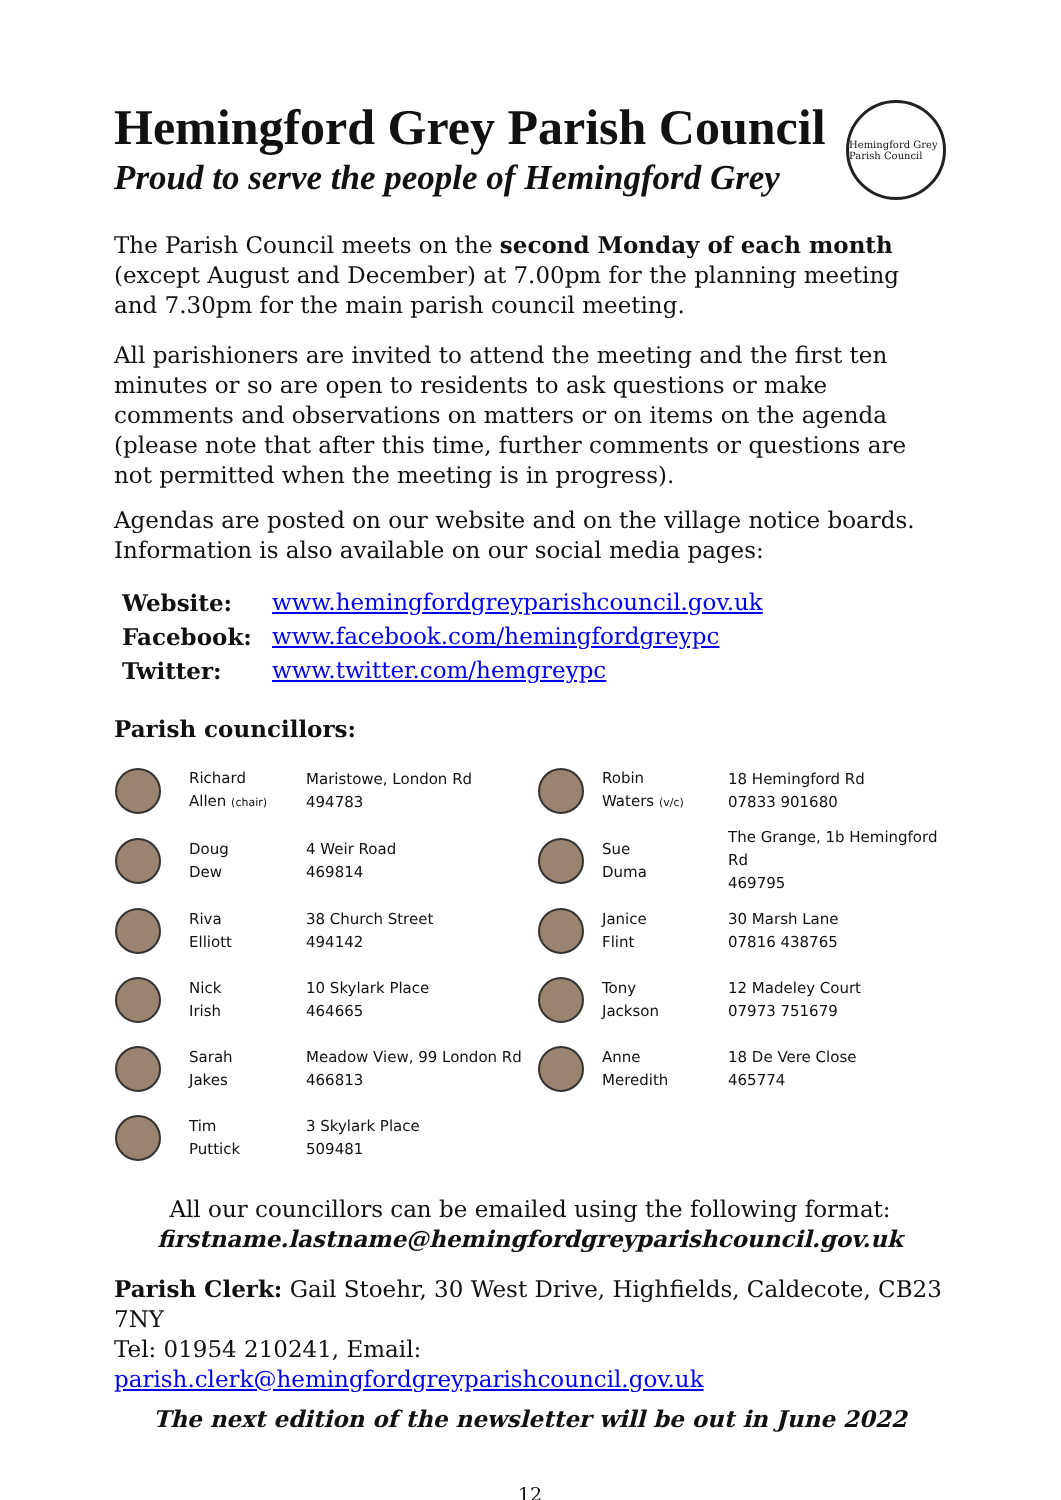Hemingford Grey Parish Council
Proud to serve the people of Hemingford Grey
Hemingford Grey Parish Council
The Parish Council meets on the second Monday of each month (except August and December) at 7.00pm for the planning meeting and 7.30pm for the main parish council meeting.
All parishioners are invited to attend the meeting and the first ten minutes or so are open to residents to ask questions or make comments and observations on matters or on items on the agenda (please note that after this time, further comments or questions are not permitted when the meeting is in progress).
Agendas are posted on our website and on the village notice boards. Information is also available on our social media pages:
| Website: | www.hemingfordgreyparishcouncil.gov.uk |
| Facebook: | www.facebook.com/hemingfordgreypc |
| Twitter: | www.twitter.com/hemgreypc |
Parish councillors:
| | Richard Allen (chair) | Maristowe, London Rd 494783 | | Robin Waters (v/c) | 18 Hemingford Rd 07833 901680 |
| | Doug Dew | 4 Weir Road 469814 | | Sue Duma | The Grange, 1b Hemingford Rd 469795 |
| | Riva Elliott | 38 Church Street 494142 | | Janice Flint | 30 Marsh Lane 07816 438765 |
| | Nick Irish | 10 Skylark Place 464665 | | Tony Jackson | 12 Madeley Court 07973 751679 |
| | Sarah Jakes | Meadow View, 99 London Rd 466813 | | Anne Meredith | 18 De Vere Close 465774 |
| | Tim Puttick | 3 Skylark Place 509481 | | | |
All our councillors can be emailed using the following format:
firstname.lastname@hemingfordgreyparishcouncil.gov.uk
Parish Clerk: Gail Stoehr, 30 West Drive, Highfields, Caldecote, CB23 7NY
Tel: 01954 210241, Email: parish.clerk@hemingfordgreyparishcouncil.gov.uk
The next edition of the newsletter will be out in June 2022
12